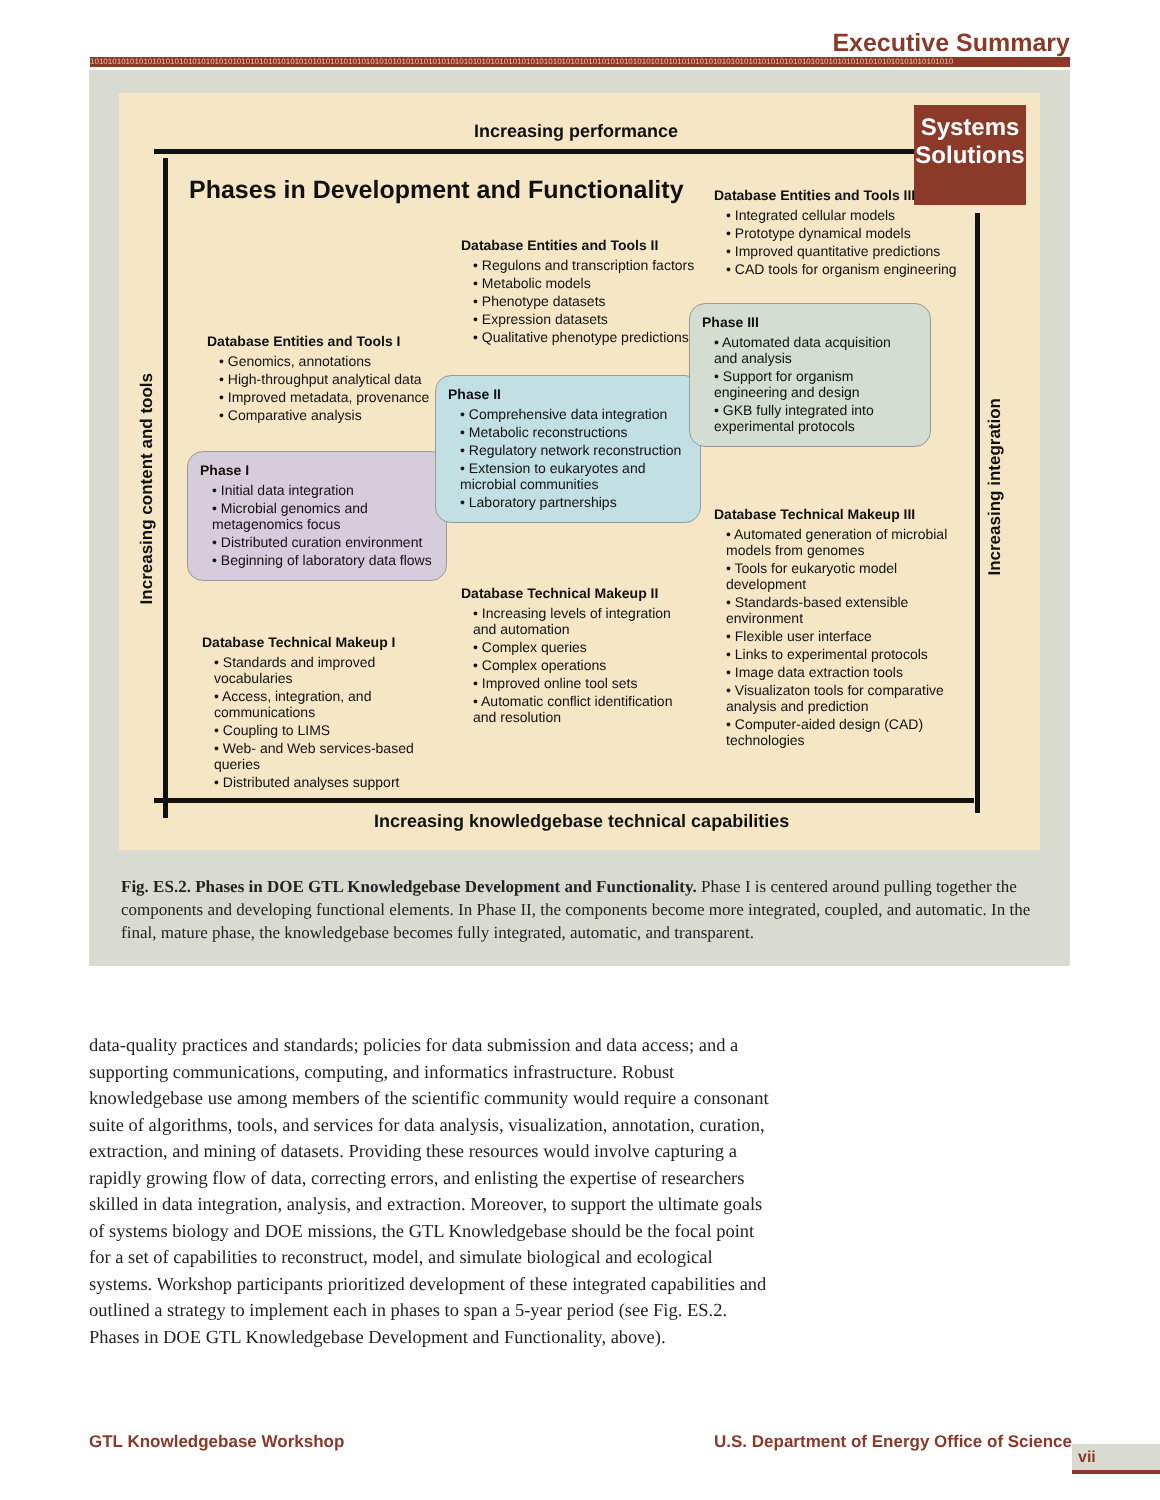Executive Summary
10101010101010101010101010101010101010101010101010101010101010101010101010101010101010101010101010101010101010101010101010101010101010101010101010101010101010101010101010101010101010101010101010
Increasing performance
Systems Solutions
Phases in Development and Functionality
Increasing content and tools
Increasing integration
Database Entities and Tools I
• Genomics, annotations
• High-throughput analytical data
• Improved metadata, provenance
• Comparative analysis
Phase I
• Initial data integration
• Microbial genomics and metagenomics focus
• Distributed curation environment
• Beginning of laboratory data flows
Database Technical Makeup I
• Standards and improved vocabularies
• Access, integration, and communications
• Coupling to LIMS
• Web- and Web services-based queries
• Distributed analyses support
Database Entities and Tools II
• Regulons and transcription factors
• Metabolic models
• Phenotype datasets
• Expression datasets
• Qualitative phenotype predictions
Phase II
• Comprehensive data integration
• Metabolic reconstructions
• Regulatory network reconstruction
• Extension to eukaryotes and microbial communities
• Laboratory partnerships
Database Technical Makeup II
• Increasing levels of integration and automation
• Complex queries
• Complex operations
• Improved online tool sets
• Automatic conflict identification and resolution
Database Entities and Tools III
• Integrated cellular models
• Prototype dynamical models
• Improved quantitative predictions
• CAD tools for organism engineering
Phase III
• Automated data acquisition and analysis
• Support for organism engineering and design
• GKB fully integrated into experimental protocols
Database Technical Makeup III
• Automated generation of microbial models from genomes
• Tools for eukaryotic model development
• Standards-based extensible environment
• Flexible user interface
• Links to experimental protocols
• Image data extraction tools
• Visualizaton tools for comparative analysis and prediction
• Computer-aided design (CAD) technologies
Increasing knowledgebase technical capabilities
Fig. ES.2. Phases in DOE GTL Knowledgebase Development and Functionality. Phase I is centered around pulling together the components and developing functional elements. In Phase II, the components become more integrated, coupled, and automatic. In the final, mature phase, the knowledgebase becomes fully integrated, automatic, and transparent.
data-quality practices and standards; policies for data submission and data access; and a supporting communications, computing, and informatics infrastructure. Robust knowledgebase use among members of the scientific community would require a consonant suite of algorithms, tools, and services for data analysis, visualization, annotation, curation, extraction, and mining of datasets. Providing these resources would involve capturing a rapidly growing flow of data, correcting errors, and enlisting the expertise of researchers skilled in data integration, analysis, and extraction. Moreover, to support the ultimate goals of systems biology and DOE missions, the GTL Knowledgebase should be the focal point for a set of capabilities to reconstruct, model, and simulate biological and ecological systems. Workshop participants prioritized development of these integrated capabilities and outlined a strategy to implement each in phases to span a 5-year period (see Fig. ES.2. Phases in DOE GTL Knowledgebase Development and Functionality, above).
GTL Knowledgebase Workshop
U.S. Department of Energy Office of Science
vii